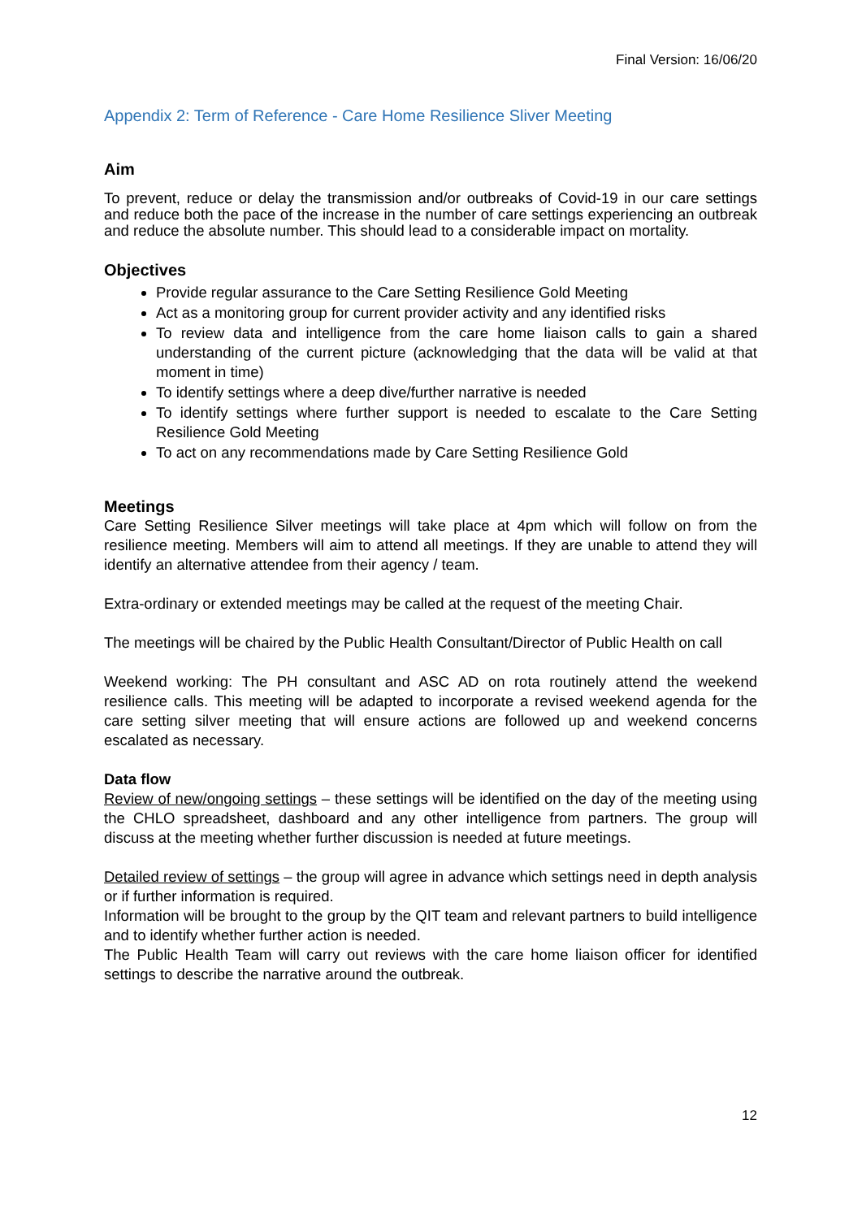Final Version: 16/06/20
Appendix 2: Term of Reference - Care Home Resilience Sliver Meeting
Aim
To prevent, reduce or delay the transmission and/or outbreaks of Covid-19 in our care settings and reduce both the pace of the increase in the number of care settings experiencing an outbreak and reduce the absolute number. This should lead to a considerable impact on mortality.
Objectives
Provide regular assurance to the Care Setting Resilience Gold Meeting
Act as a monitoring group for current provider activity and any identified risks
To review data and intelligence from the care home liaison calls to gain a shared understanding of the current picture (acknowledging that the data will be valid at that moment in time)
To identify settings where a deep dive/further narrative is needed
To identify settings where further support is needed to escalate to the Care Setting Resilience Gold Meeting
To act on any recommendations made by Care Setting Resilience Gold
Meetings
Care Setting Resilience Silver meetings will take place at 4pm which will follow on from the resilience meeting. Members will aim to attend all meetings. If they are unable to attend they will identify an alternative attendee from their agency / team.
Extra-ordinary or extended meetings may be called at the request of the meeting Chair.
The meetings will be chaired by the Public Health Consultant/Director of Public Health on call
Weekend working: The PH consultant and ASC AD on rota routinely attend the weekend resilience calls. This meeting will be adapted to incorporate a revised weekend agenda for the care setting silver meeting that will ensure actions are followed up and weekend concerns escalated as necessary.
Data flow
Review of new/ongoing settings – these settings will be identified on the day of the meeting using the CHLO spreadsheet, dashboard and any other intelligence from partners. The group will discuss at the meeting whether further discussion is needed at future meetings.
Detailed review of settings – the group will agree in advance which settings need in depth analysis or if further information is required.
Information will be brought to the group by the QIT team and relevant partners to build intelligence and to identify whether further action is needed.
The Public Health Team will carry out reviews with the care home liaison officer for identified settings to describe the narrative around the outbreak.
12